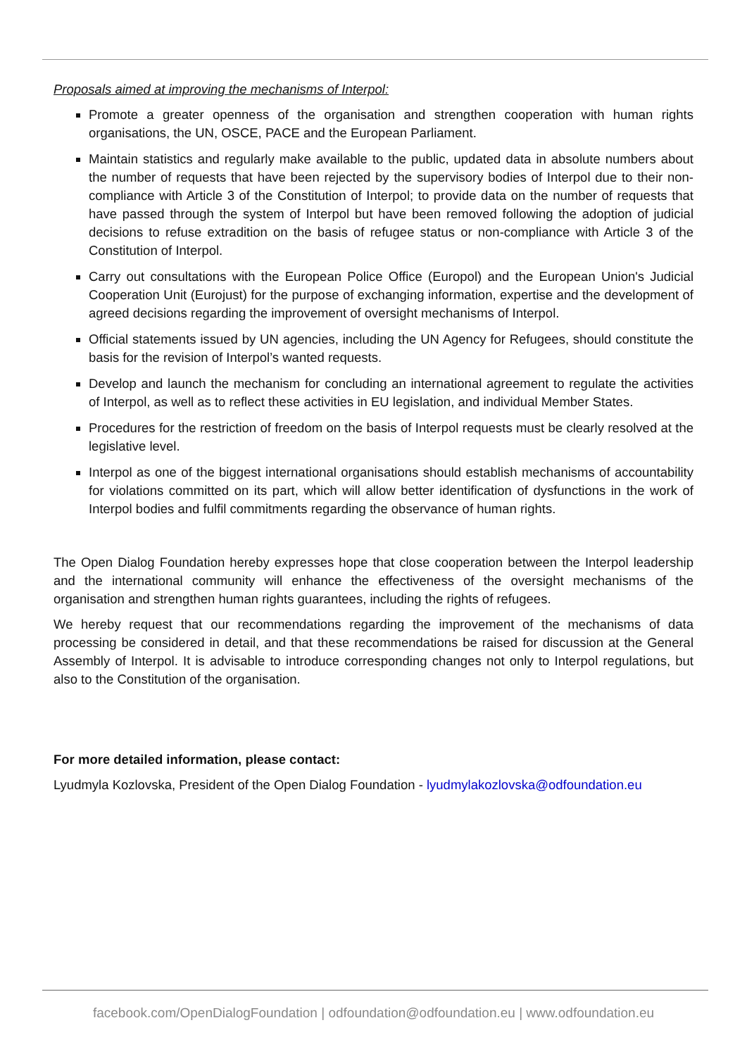Proposals aimed at improving the mechanisms of Interpol:
Promote a greater openness of the organisation and strengthen cooperation with human rights organisations, the UN, OSCE, PACE and the European Parliament.
Maintain statistics and regularly make available to the public, updated data in absolute numbers about the number of requests that have been rejected by the supervisory bodies of Interpol due to their non-compliance with Article 3 of the Constitution of Interpol; to provide data on the number of requests that have passed through the system of Interpol but have been removed following the adoption of judicial decisions to refuse extradition on the basis of refugee status or non-compliance with Article 3 of the Constitution of Interpol.
Carry out consultations with the European Police Office (Europol) and the European Union's Judicial Cooperation Unit (Eurojust) for the purpose of exchanging information, expertise and the development of agreed decisions regarding the improvement of oversight mechanisms of Interpol.
Official statements issued by UN agencies, including the UN Agency for Refugees, should constitute the basis for the revision of Interpol’s wanted requests.
Develop and launch the mechanism for concluding an international agreement to regulate the activities of Interpol, as well as to reflect these activities in EU legislation, and individual Member States.
Procedures for the restriction of freedom on the basis of Interpol requests must be clearly resolved at the legislative level.
Interpol as one of the biggest international organisations should establish mechanisms of accountability for violations committed on its part, which will allow better identification of dysfunctions in the work of Interpol bodies and fulfil commitments regarding the observance of human rights.
The Open Dialog Foundation hereby expresses hope that close cooperation between the Interpol leadership and the international community will enhance the effectiveness of the oversight mechanisms of the organisation and strengthen human rights guarantees, including the rights of refugees.
We hereby request that our recommendations regarding the improvement of the mechanisms of data processing be considered in detail, and that these recommendations be raised for discussion at the General Assembly of Interpol. It is advisable to introduce corresponding changes not only to Interpol regulations, but also to the Constitution of the organisation.
For more detailed information, please contact:
Lyudmyla Kozlovska, President of the Open Dialog Foundation - lyudmylakozlovska@odfoundation.eu
facebook.com/OpenDialogFoundation | odfoundation@odfoundation.eu | www.odfoundation.eu